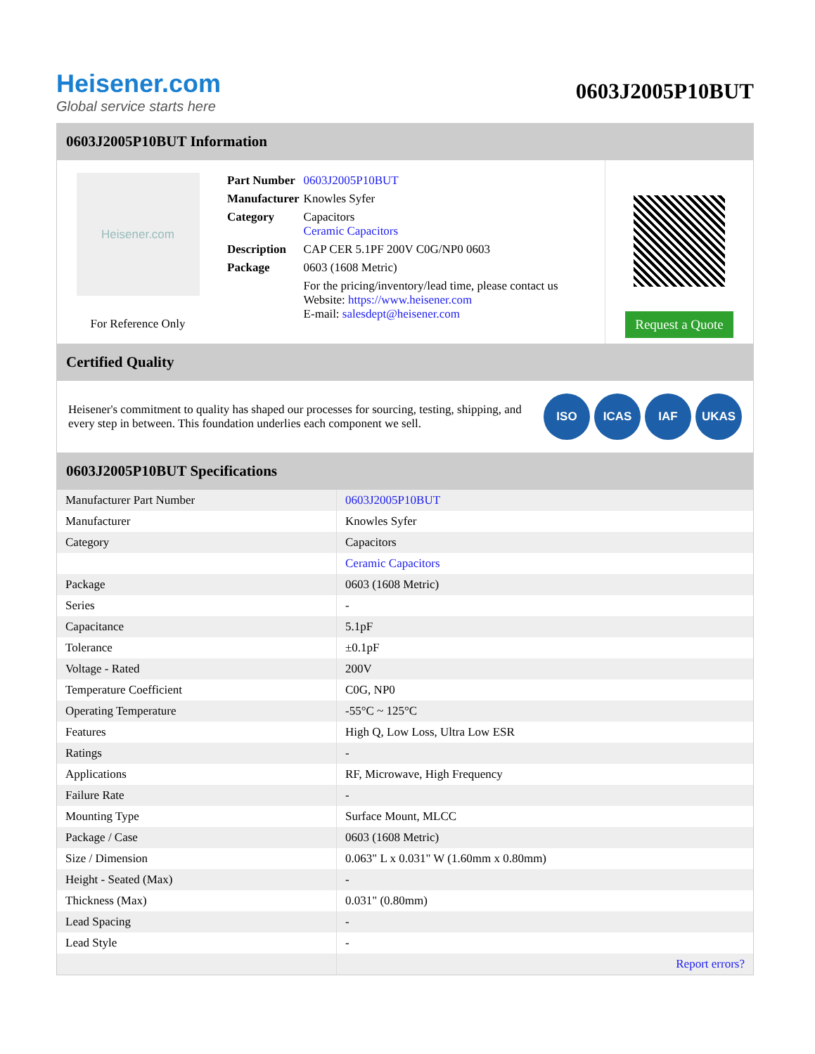Heisener.com
Global service starts here
0603J2005P10BUT
0603J2005P10BUT Information
Heisener.com
For Reference Only
| Part Number | 0603J2005P10BUT |
| Manufacturer | Knowles Syfer |
| Category | Capacitors Ceramic Capacitors |
| Description | CAP CER 5.1PF 200V C0G/NP0 0603 |
| Package | 0603 (1608 Metric) |
| | For the pricing/inventory/lead time, please contact us Website: https://www.heisener.com E-mail: salesdept@heisener.com |
Request a Quote
Certified Quality
Heisener's commitment to quality has shaped our processes for sourcing, testing, shipping, and every step in between. This foundation underlies each component we sell.
ISO ICAS IAF UKAS
0603J2005P10BUT Specifications
| Manufacturer Part Number | 0603J2005P10BUT |
| Manufacturer | Knowles Syfer |
| Category | Capacitors |
| | Ceramic Capacitors |
| Package | 0603 (1608 Metric) |
| Series | - |
| Capacitance | 5.1pF |
| Tolerance | ±0.1pF |
| Voltage - Rated | 200V |
| Temperature Coefficient | C0G, NP0 |
| Operating Temperature | -55°C ~ 125°C |
| Features | High Q, Low Loss, Ultra Low ESR |
| Ratings | - |
| Applications | RF, Microwave, High Frequency |
| Failure Rate | - |
| Mounting Type | Surface Mount, MLCC |
| Package / Case | 0603 (1608 Metric) |
| Size / Dimension | 0.063" L x 0.031" W (1.60mm x 0.80mm) |
| Height - Seated (Max) | - |
| Thickness (Max) | 0.031" (0.80mm) |
| Lead Spacing | - |
| Lead Style | - |
| | Report errors? |